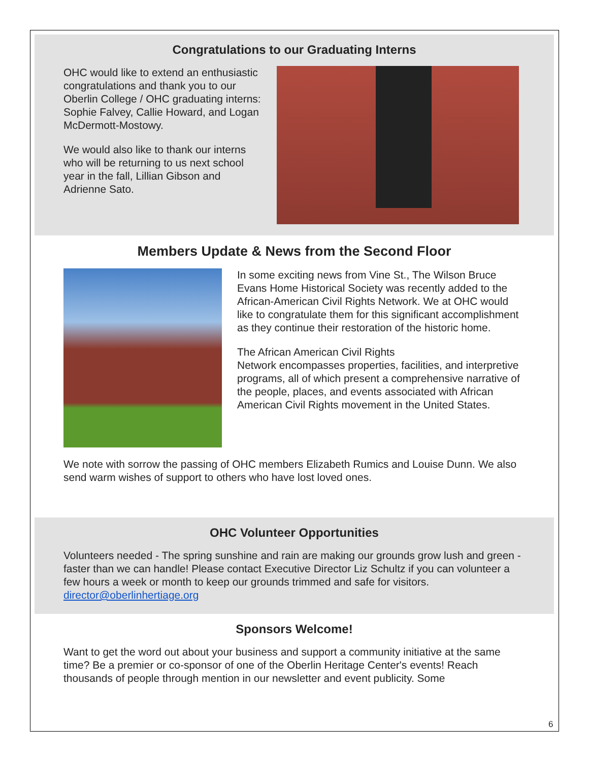Congratulations to our Graduating Interns
OHC would like to extend an enthusiastic congratulations and thank you to our Oberlin College / OHC graduating interns: Sophie Falvey, Callie Howard, and Logan McDermott-Mostowy.
We would also like to thank our interns who will be returning to us next school year in the fall, Lillian Gibson and Adrienne Sato.
Members Update & News from the Second Floor
In some exciting news from Vine St., The Wilson Bruce Evans Home Historical Society was recently added to the African-American Civil Rights Network. We at OHC would like to congratulate them for this significant accomplishment as they continue their restoration of the historic home.
The African American Civil Rights
Network encompasses properties, facilities, and interpretive programs, all of which present a comprehensive narrative of the people, places, and events associated with African American Civil Rights movement in the United States.
We note with sorrow the passing of OHC members Elizabeth Rumics and Louise Dunn. We also send warm wishes of support to others who have lost loved ones.
OHC Volunteer Opportunities
Volunteers needed - The spring sunshine and rain are making our grounds grow lush and green - faster than we can handle! Please contact Executive Director Liz Schultz if you can volunteer a few hours a week or month to keep our grounds trimmed and safe for visitors. director@oberlinhertiage.org
Sponsors Welcome!
Want to get the word out about your business and support a community initiative at the same time? Be a premier or co-sponsor of one of the Oberlin Heritage Center's events! Reach thousands of people through mention in our newsletter and event publicity. Some
6